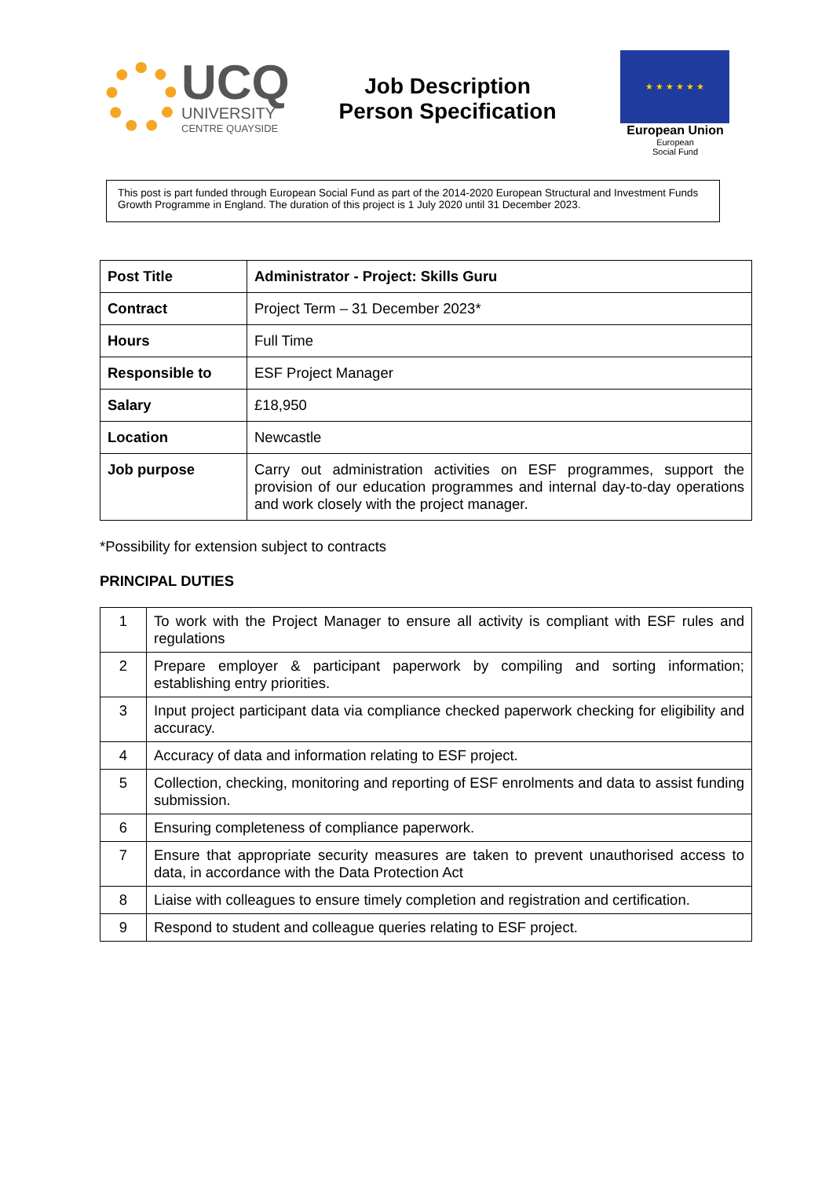UCQ
UNIVERSITY
CENTRE QUAYSIDE
Job Description
Person Specification
★ ★ ★ ★ ★ ★
European Union
European
Social Fund
This post is part funded through European Social Fund as part of the 2014-2020 European Structural and Investment Funds Growth Programme in England. The duration of this project is 1 July 2020 until 31 December 2023.
| Post Title | Administrator - Project: Skills Guru |
| Contract | Project Term – 31 December 2023* |
| Hours | Full Time |
| Responsible to | ESF Project Manager |
| Salary | £18,950 |
| Location | Newcastle |
| Job purpose | Carry out administration activities on ESF programmes, support the provision of our education programmes and internal day-to-day operations and work closely with the project manager. |
*Possibility for extension subject to contracts
PRINCIPAL DUTIES
| 1 | To work with the Project Manager to ensure all activity is compliant with ESF rules and regulations |
| 2 | Prepare employer & participant paperwork by compiling and sorting information; establishing entry priorities. |
| 3 | Input project participant data via compliance checked paperwork checking for eligibility and accuracy. |
| 4 | Accuracy of data and information relating to ESF project. |
| 5 | Collection, checking, monitoring and reporting of ESF enrolments and data to assist funding submission. |
| 6 | Ensuring completeness of compliance paperwork. |
| 7 | Ensure that appropriate security measures are taken to prevent unauthorised access to data, in accordance with the Data Protection Act |
| 8 | Liaise with colleagues to ensure timely completion and registration and certification. |
| 9 | Respond to student and colleague queries relating to ESF project. |